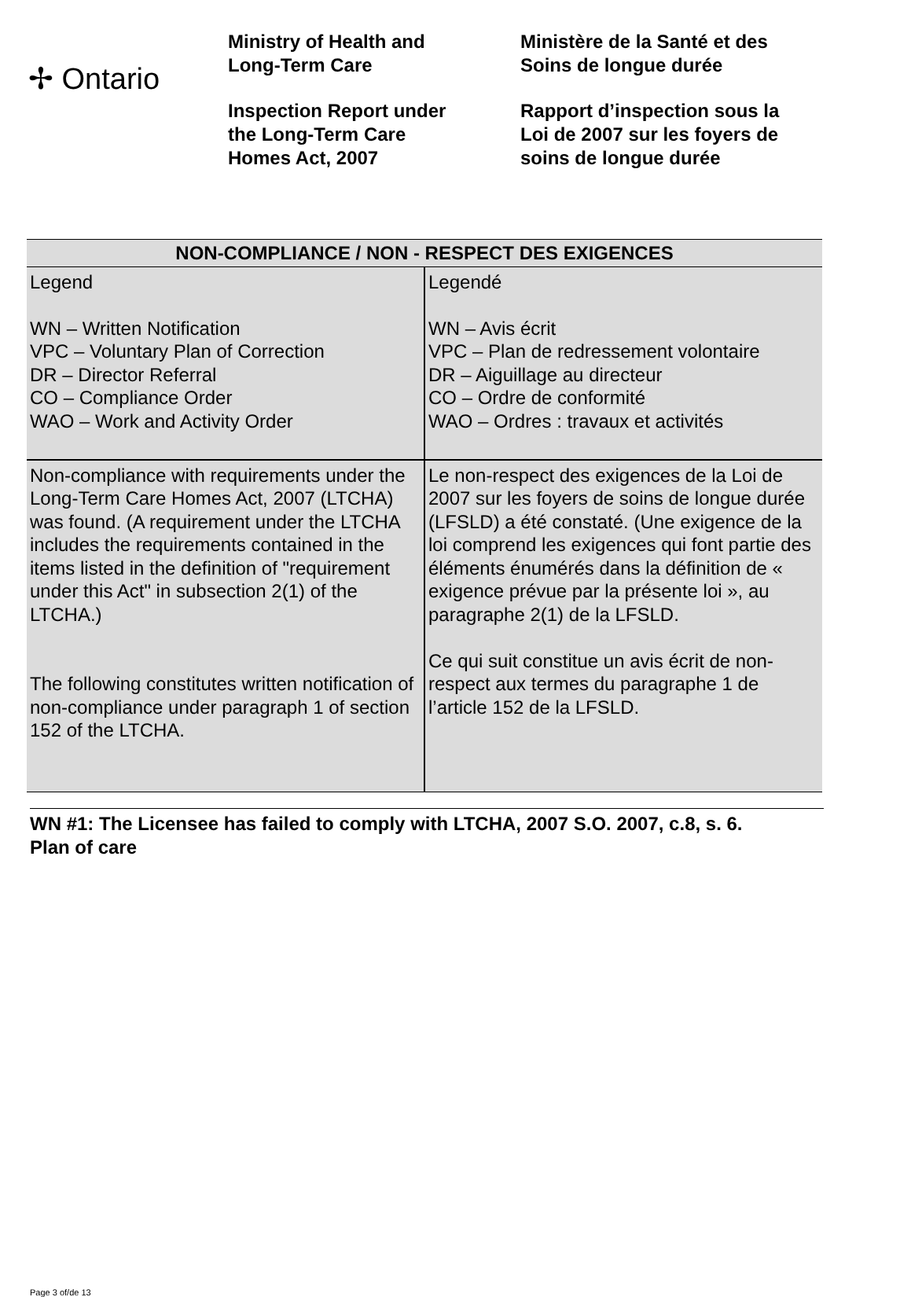✢ Ontario
Ministry of Health and
Long-Term Care
Inspection Report under
the Long-Term Care
Homes Act, 2007
Ministère de la Santé et des
Soins de longue durée
Rapport d’inspection sous la
Loi de 2007 sur les foyers de
soins de longue durée
| NON-COMPLIANCE / NON - RESPECT DES EXIGENCES | |
| --- | --- |
| Legend WN – Written Notification VPC – Voluntary Plan of Correction DR – Director Referral CO – Compliance Order WAO – Work and Activity Order | Legendé WN – Avis écrit VPC – Plan de redressement volontaire DR – Aiguillage au directeur CO – Ordre de conformité WAO – Ordres : travaux et activités |
| Non-compliance with requirements under the Long-Term Care Homes Act, 2007 (LTCHA) was found. (A requirement under the LTCHA includes the requirements contained in the items listed in the definition of "requirement under this Act" in subsection 2(1) of the LTCHA.) The following constitutes written notification of non-compliance under paragraph 1 of section 152 of the LTCHA. | Le non-respect des exigences de la Loi de 2007 sur les foyers de soins de longue durée (LFSLD) a été constaté. (Une exigence de la loi comprend les exigences qui font partie des éléments énumérés dans la définition de « exigence prévue par la présente loi », au paragraphe 2(1) de la LFSLD. Ce qui suit constitue un avis écrit de non-respect aux termes du paragraphe 1 de l’article 152 de la LFSLD. |
WN #1: The Licensee has failed to comply with LTCHA, 2007 S.O. 2007, c.8, s. 6.
Plan of care
Page 3 of/de 13